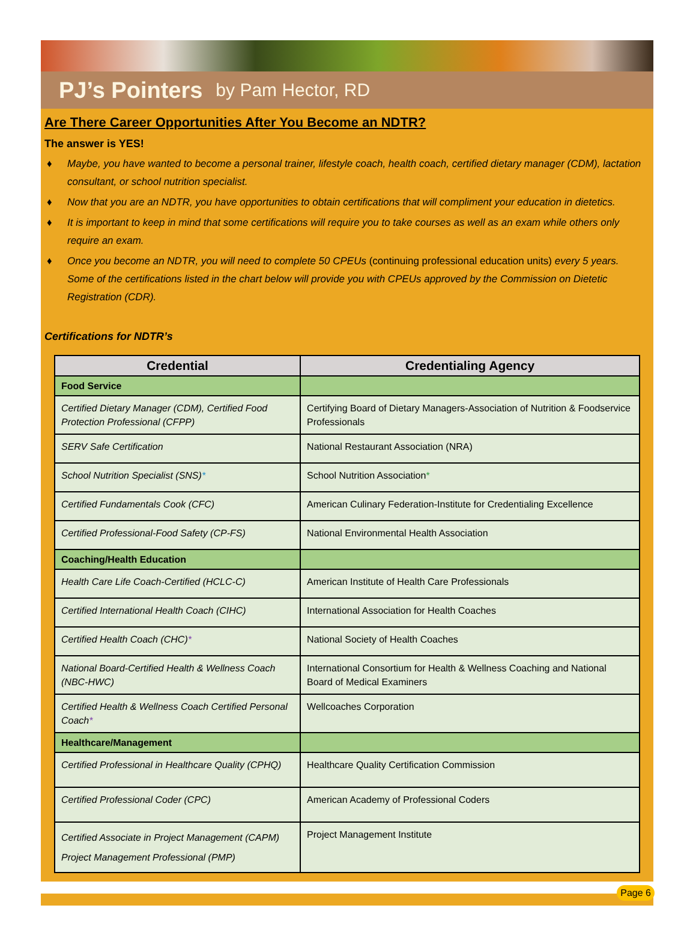PJ’s Pointers by Pam Hector, RD
Are There Career Opportunities After You Become an NDTR?
The answer is YES!
♦ Maybe, you have wanted to become a personal trainer, lifestyle coach, health coach, certified dietary manager (CDM), lactation consultant, or school nutrition specialist.
♦ Now that you are an NDTR, you have opportunities to obtain certifications that will compliment your education in dietetics.
♦ It is important to keep in mind that some certifications will require you to take courses as well as an exam while others only require an exam.
♦ Once you become an NDTR, you will need to complete 50 CPEUs (continuing professional education units) every 5 years. Some of the certifications listed in the chart below will provide you with CPEUs approved by the Commission on Dietetic Registration (CDR).
Certifications for NDTR’s
| Credential | Credentialing Agency |
| --- | --- |
| Food Service | |
| Certified Dietary Manager (CDM), Certified Food Protection Professional (CFPP) | Certifying Board of Dietary Managers-Association of Nutrition & Foodservice Professionals |
| SERV Safe Certification | National Restaurant Association (NRA) |
| School Nutrition Specialist (SNS) * | School Nutrition Association * |
| Certified Fundamentals Cook (CFC) | American Culinary Federation-Institute for Credentialing Excellence |
| Certified Professional-Food Safety (CP-FS) | National Environmental Health Association |
| Coaching/Health Education | |
| Health Care Life Coach-Certified (HCLC-C) | American Institute of Health Care Professionals |
| Certified International Health Coach (CIHC) | International Association for Health Coaches |
| Certified Health Coach (CHC) * | National Society of Health Coaches |
| National Board-Certified Health & Wellness Coach (NBC-HWC) | International Consortium for Health & Wellness Coaching and National Board of Medical Examiners |
| Certified Health & Wellness Coach Certified Personal Coach * | Wellcoaches Corporation |
| Healthcare/Management | |
| Certified Professional in Healthcare Quality (CPHQ) | Healthcare Quality Certification Commission |
| Certified Professional Coder (CPC) | American Academy of Professional Coders |
| Certified Associate in Project Management (CAPM) Project Management Professional (PMP) | Project Management Institute |
Page 6